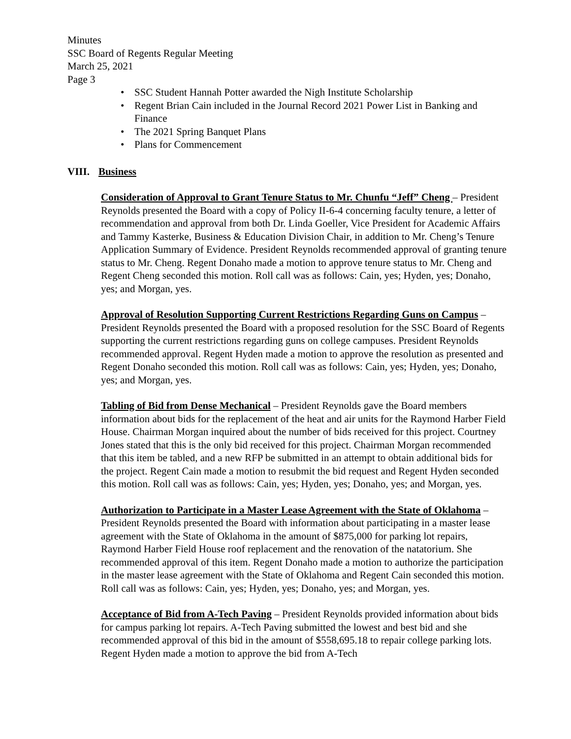Minutes
SSC Board of Regents Regular Meeting
March 25, 2021
Page 3
• SSC Student Hannah Potter awarded the Nigh Institute Scholarship
• Regent Brian Cain included in the Journal Record 2021 Power List in Banking and Finance
• The 2021 Spring Banquet Plans
• Plans for Commencement
VIII. Business
Consideration of Approval to Grant Tenure Status to Mr. Chunfu “Jeff” Cheng – President Reynolds presented the Board with a copy of Policy II-6-4 concerning faculty tenure, a letter of recommendation and approval from both Dr. Linda Goeller, Vice President for Academic Affairs and Tammy Kasterke, Business & Education Division Chair, in addition to Mr. Cheng’s Tenure Application Summary of Evidence. President Reynolds recommended approval of granting tenure status to Mr. Cheng. Regent Donaho made a motion to approve tenure status to Mr. Cheng and Regent Cheng seconded this motion. Roll call was as follows: Cain, yes; Hyden, yes; Donaho, yes; and Morgan, yes.
Approval of Resolution Supporting Current Restrictions Regarding Guns on Campus – President Reynolds presented the Board with a proposed resolution for the SSC Board of Regents supporting the current restrictions regarding guns on college campuses. President Reynolds recommended approval. Regent Hyden made a motion to approve the resolution as presented and Regent Donaho seconded this motion. Roll call was as follows: Cain, yes; Hyden, yes; Donaho, yes; and Morgan, yes.
Tabling of Bid from Dense Mechanical – President Reynolds gave the Board members information about bids for the replacement of the heat and air units for the Raymond Harber Field House. Chairman Morgan inquired about the number of bids received for this project. Courtney Jones stated that this is the only bid received for this project. Chairman Morgan recommended that this item be tabled, and a new RFP be submitted in an attempt to obtain additional bids for the project. Regent Cain made a motion to resubmit the bid request and Regent Hyden seconded this motion. Roll call was as follows: Cain, yes; Hyden, yes; Donaho, yes; and Morgan, yes.
Authorization to Participate in a Master Lease Agreement with the State of Oklahoma – President Reynolds presented the Board with information about participating in a master lease agreement with the State of Oklahoma in the amount of $875,000 for parking lot repairs, Raymond Harber Field House roof replacement and the renovation of the natatorium. She recommended approval of this item. Regent Donaho made a motion to authorize the participation in the master lease agreement with the State of Oklahoma and Regent Cain seconded this motion. Roll call was as follows: Cain, yes; Hyden, yes; Donaho, yes; and Morgan, yes.
Acceptance of Bid from A-Tech Paving – President Reynolds provided information about bids for campus parking lot repairs. A-Tech Paving submitted the lowest and best bid and she recommended approval of this bid in the amount of $558,695.18 to repair college parking lots. Regent Hyden made a motion to approve the bid from A-Tech